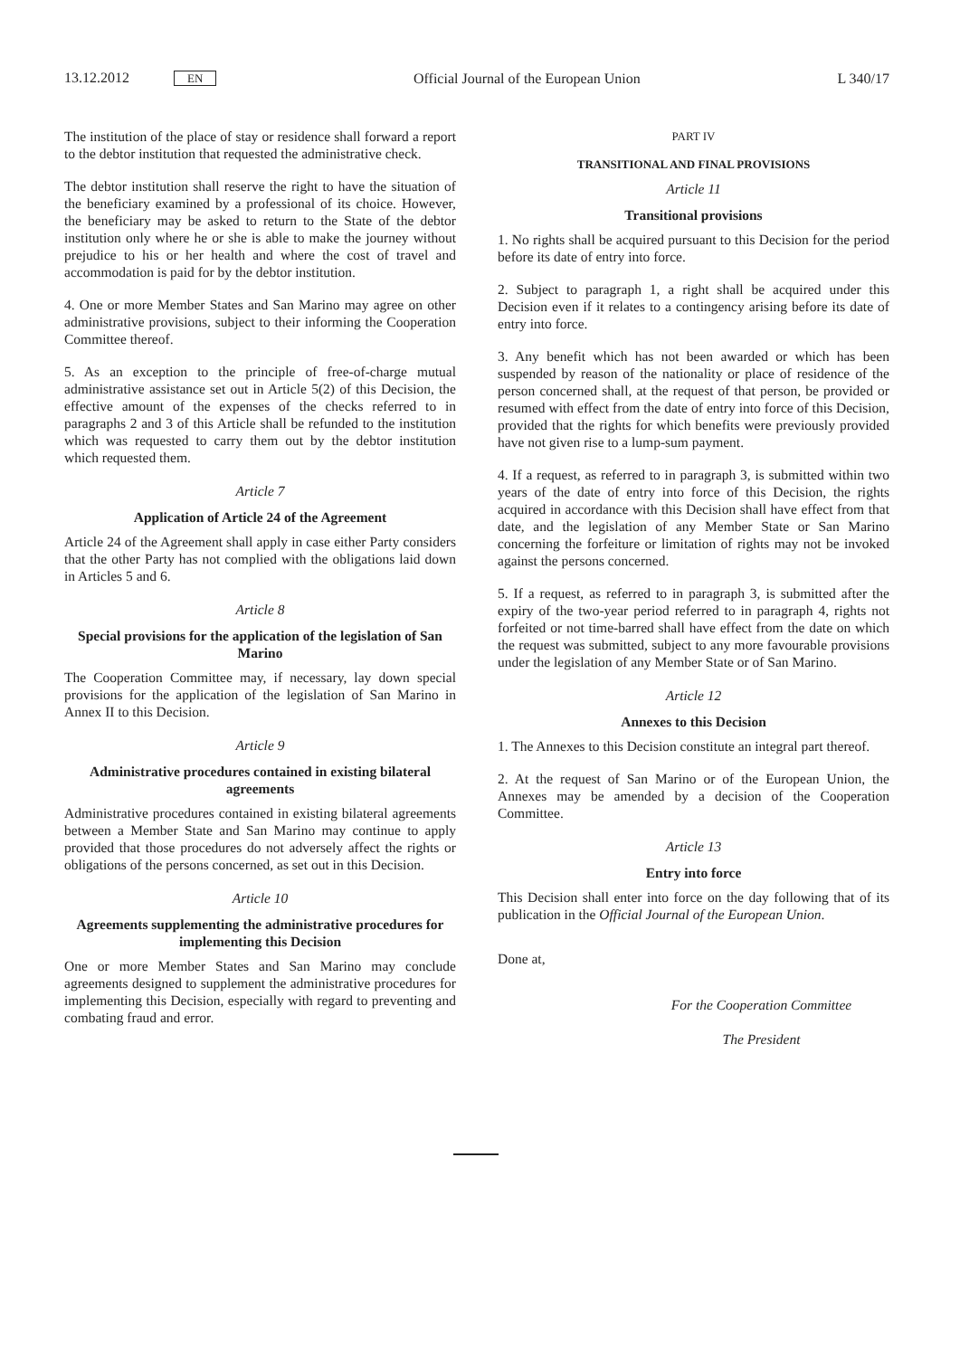13.12.2012 EN
Official Journal of the European Union
L 340/17
The institution of the place of stay or residence shall forward a report to the debtor institution that requested the administrative check.
The debtor institution shall reserve the right to have the situation of the beneficiary examined by a professional of its choice. However, the beneficiary may be asked to return to the State of the debtor institution only where he or she is able to make the journey without prejudice to his or her health and where the cost of travel and accommodation is paid for by the debtor institution.
4. One or more Member States and San Marino may agree on other administrative provisions, subject to their informing the Cooperation Committee thereof.
5. As an exception to the principle of free-of-charge mutual administrative assistance set out in Article 5(2) of this Decision, the effective amount of the expenses of the checks referred to in paragraphs 2 and 3 of this Article shall be refunded to the institution which was requested to carry them out by the debtor institution which requested them.
Article 7
Application of Article 24 of the Agreement
Article 24 of the Agreement shall apply in case either Party considers that the other Party has not complied with the obligations laid down in Articles 5 and 6.
Article 8
Special provisions for the application of the legislation of San Marino
The Cooperation Committee may, if necessary, lay down special provisions for the application of the legislation of San Marino in Annex II to this Decision.
Article 9
Administrative procedures contained in existing bilateral agreements
Administrative procedures contained in existing bilateral agreements between a Member State and San Marino may continue to apply provided that those procedures do not adversely affect the rights or obligations of the persons concerned, as set out in this Decision.
Article 10
Agreements supplementing the administrative procedures for implementing this Decision
One or more Member States and San Marino may conclude agreements designed to supplement the administrative procedures for implementing this Decision, especially with regard to preventing and combating fraud and error.
PART IV
TRANSITIONAL AND FINAL PROVISIONS
Article 11
Transitional provisions
1. No rights shall be acquired pursuant to this Decision for the period before its date of entry into force.
2. Subject to paragraph 1, a right shall be acquired under this Decision even if it relates to a contingency arising before its date of entry into force.
3. Any benefit which has not been awarded or which has been suspended by reason of the nationality or place of residence of the person concerned shall, at the request of that person, be provided or resumed with effect from the date of entry into force of this Decision, provided that the rights for which benefits were previously provided have not given rise to a lump-sum payment.
4. If a request, as referred to in paragraph 3, is submitted within two years of the date of entry into force of this Decision, the rights acquired in accordance with this Decision shall have effect from that date, and the legislation of any Member State or San Marino concerning the forfeiture or limitation of rights may not be invoked against the persons concerned.
5. If a request, as referred to in paragraph 3, is submitted after the expiry of the two-year period referred to in paragraph 4, rights not forfeited or not time-barred shall have effect from the date on which the request was submitted, subject to any more favourable provisions under the legislation of any Member State or of San Marino.
Article 12
Annexes to this Decision
1. The Annexes to this Decision constitute an integral part thereof.
2. At the request of San Marino or of the European Union, the Annexes may be amended by a decision of the Cooperation Committee.
Article 13
Entry into force
This Decision shall enter into force on the day following that of its publication in the Official Journal of the European Union.
Done at,
For the Cooperation Committee
The President